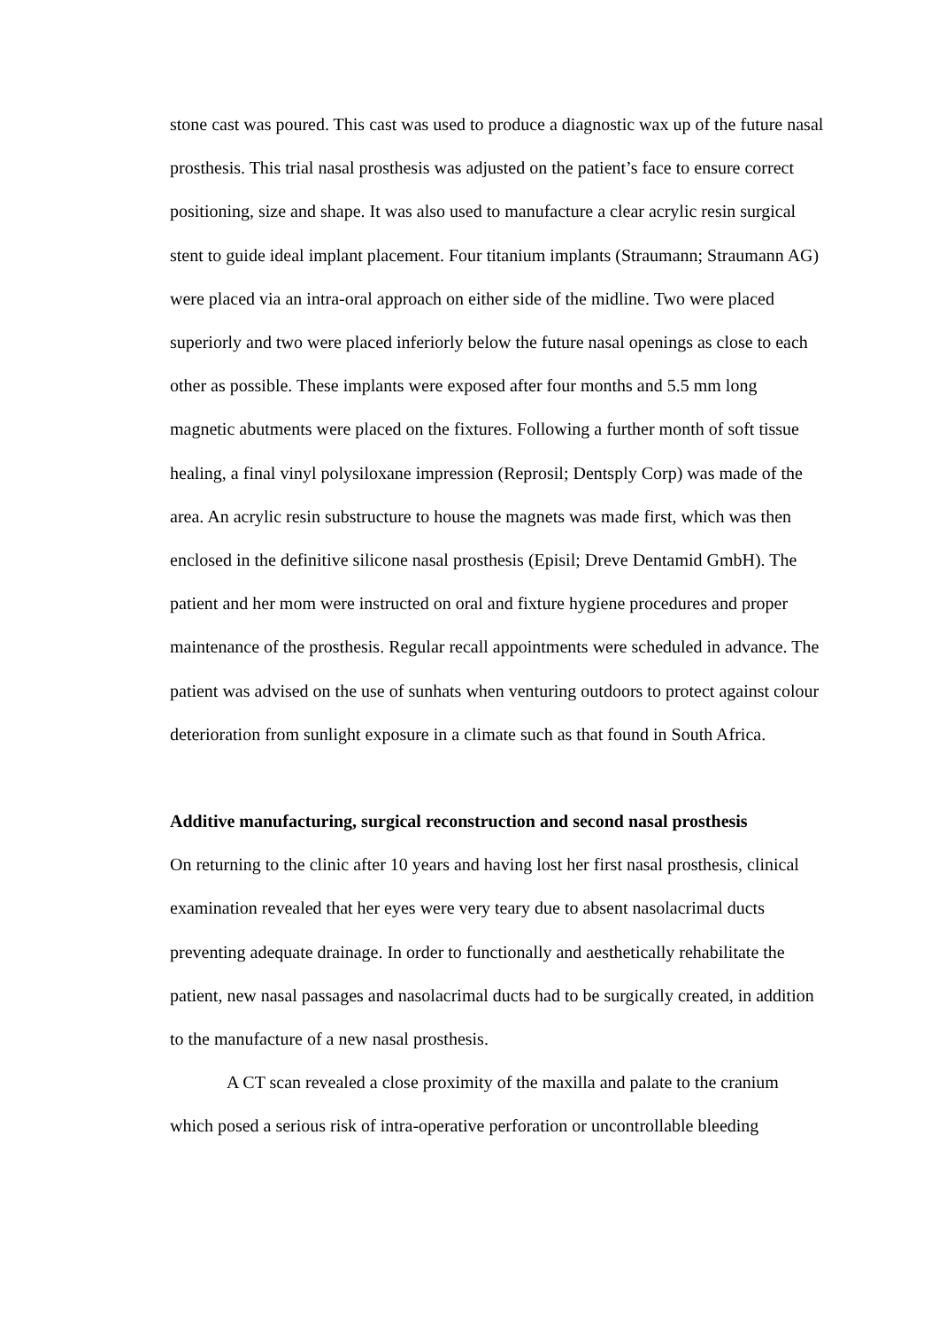stone cast was poured. This cast was used to produce a diagnostic wax up of the future nasal prosthesis. This trial nasal prosthesis was adjusted on the patient’s face to ensure correct positioning, size and shape. It was also used to manufacture a clear acrylic resin surgical stent to guide ideal implant placement. Four titanium implants (Straumann; Straumann AG) were placed via an intra-oral approach on either side of the midline. Two were placed superiorly and two were placed inferiorly below the future nasal openings as close to each other as possible. These implants were exposed after four months and 5.5 mm long magnetic abutments were placed on the fixtures. Following a further month of soft tissue healing, a final vinyl polysiloxane impression (Reprosil; Dentsply Corp) was made of the area. An acrylic resin substructure to house the magnets was made first, which was then enclosed in the definitive silicone nasal prosthesis (Episil; Dreve Dentamid GmbH). The patient and her mom were instructed on oral and fixture hygiene procedures and proper maintenance of the prosthesis. Regular recall appointments were scheduled in advance. The patient was advised on the use of sunhats when venturing outdoors to protect against colour deterioration from sunlight exposure in a climate such as that found in South Africa.
Additive manufacturing, surgical reconstruction and second nasal prosthesis
On returning to the clinic after 10 years and having lost her first nasal prosthesis, clinical examination revealed that her eyes were very teary due to absent nasolacrimal ducts preventing adequate drainage. In order to functionally and aesthetically rehabilitate the patient, new nasal passages and nasolacrimal ducts had to be surgically created, in addition to the manufacture of a new nasal prosthesis.
A CT scan revealed a close proximity of the maxilla and palate to the cranium which posed a serious risk of intra-operative perforation or uncontrollable bleeding